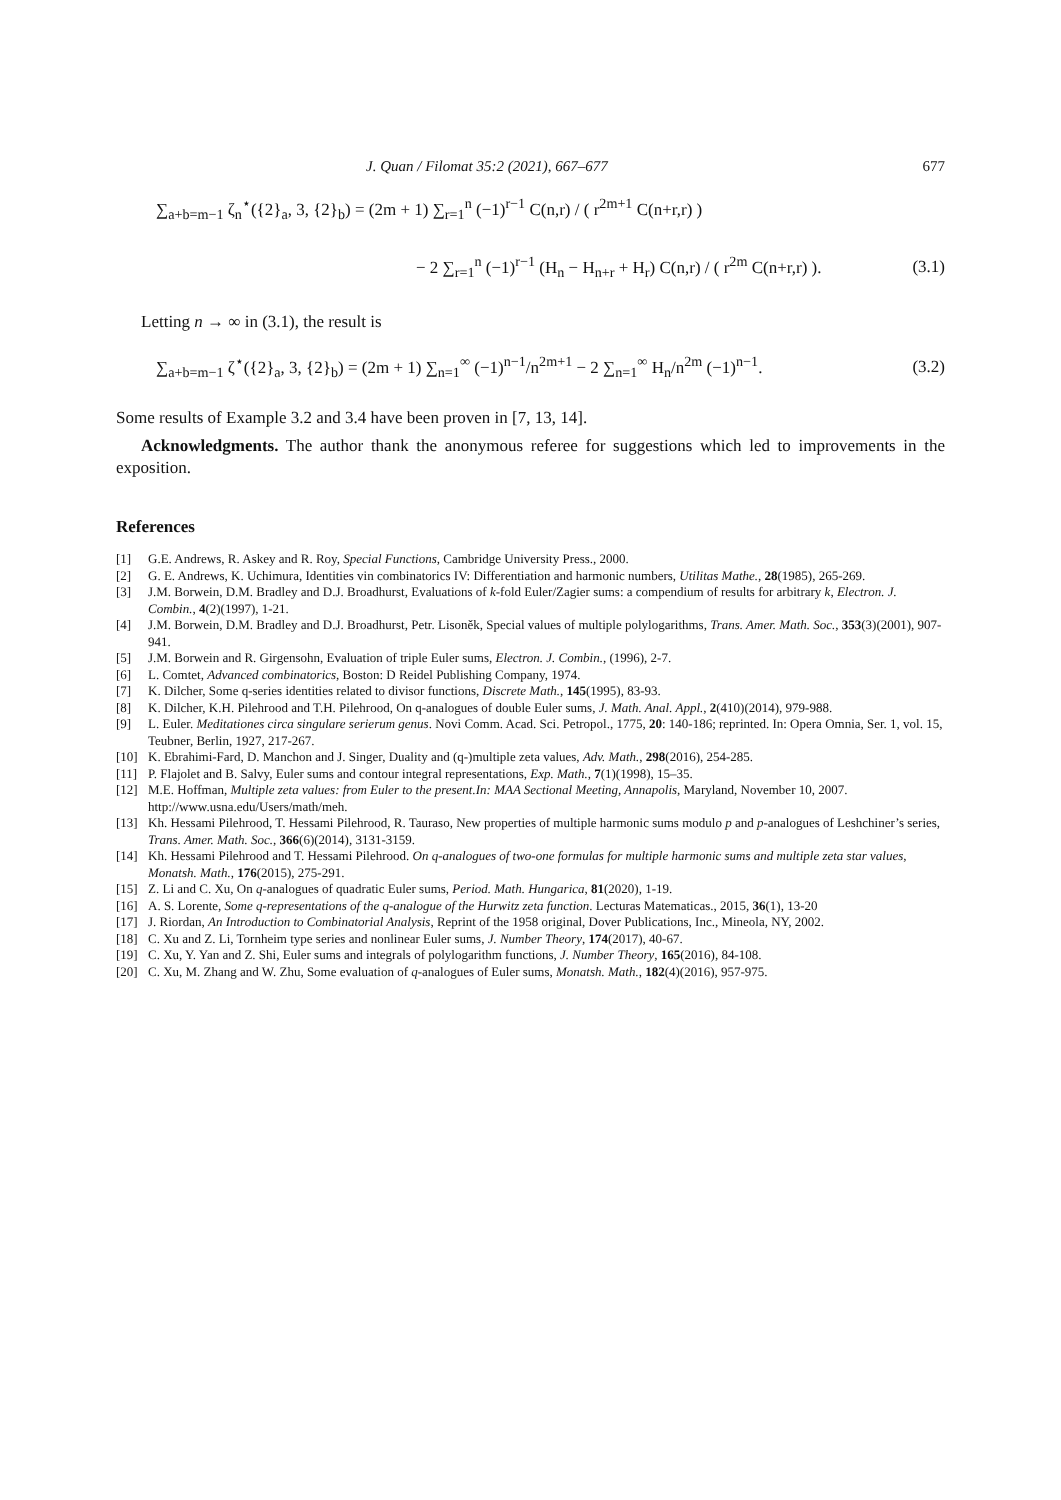J. Quan / Filomat 35:2 (2021), 667–677 677
∑<sub>a+b=m−1</sub> ζ<sub>n</sub><sup>⋆</sup>({2}<sub>a</sub>, 3, {2}<sub>b</sub>) = (2m + 1) ∑<sub>r=1</sub><sup>n</sup> (−1)<sup>r−1</sup> C(n,r) / ( r<sup>2m+1</sup> C(n+r,r) )
− 2 ∑<sub>r=1</sub><sup>n</sup> (−1)<sup>r−1</sup> (H<sub>n</sub> − H<sub>n+r</sub> + H<sub>r</sub>) C(n,r) / ( r<sup>2m</sup> C(n+r,r) ). (3.1)
Letting n → ∞ in (3.1), the result is
∑<sub>a+b=m−1</sub> ζ<sup>⋆</sup>({2}<sub>a</sub>, 3, {2}<sub>b</sub>) = (2m + 1) ∑<sub>n=1</sub><sup>∞</sup> (−1)<sup>n−1</sup>/n<sup>2m+1</sup> − 2 ∑<sub>n=1</sub><sup>∞</sup> H<sub>n</sub>/n<sup>2m</sup> (−1)<sup>n−1</sup>. (3.2)
Some results of Example 3.2 and 3.4 have been proven in [7, 13, 14].
Acknowledgments. The author thank the anonymous referee for suggestions which led to improvements in the exposition.
References
[1] G.E. Andrews, R. Askey and R. Roy, Special Functions, Cambridge University Press., 2000.
[2] G. E. Andrews, K. Uchimura, Identities vin combinatorics IV: Differentiation and harmonic numbers, Utilitas Mathe., 28(1985), 265-269.
[3] J.M. Borwein, D.M. Bradley and D.J. Broadhurst, Evaluations of k-fold Euler/Zagier sums: a compendium of results for arbitrary k, Electron. J. Combin., 4(2)(1997), 1-21.
[4] J.M. Borwein, D.M. Bradley and D.J. Broadhurst, Petr. Lisoněk, Special values of multiple polylogarithms, Trans. Amer. Math. Soc., 353(3)(2001), 907-941.
[5] J.M. Borwein and R. Girgensohn, Evaluation of triple Euler sums, Electron. J. Combin., (1996), 2-7.
[6] L. Comtet, Advanced combinatorics, Boston: D Reidel Publishing Company, 1974.
[7] K. Dilcher, Some q-series identities related to divisor functions, Discrete Math., 145(1995), 83-93.
[8] K. Dilcher, K.H. Pilehrood and T.H. Pilehrood, On q-analogues of double Euler sums, J. Math. Anal. Appl., 2(410)(2014), 979-988.
[9] L. Euler. Meditationes circa singulare serierum genus. Novi Comm. Acad. Sci. Petropol., 1775, 20: 140-186; reprinted. In: Opera Omnia, Ser. 1, vol. 15, Teubner, Berlin, 1927, 217-267.
[10] K. Ebrahimi-Fard, D. Manchon and J. Singer, Duality and (q-)multiple zeta values, Adv. Math., 298(2016), 254-285.
[11] P. Flajolet and B. Salvy, Euler sums and contour integral representations, Exp. Math., 7(1)(1998), 15–35.
[12] M.E. Hoffman, Multiple zeta values: from Euler to the present.In: MAA Sectional Meeting, Annapolis, Maryland, November 10, 2007. http://www.usna.edu/Users/math/meh.
[13] Kh. Hessami Pilehrood, T. Hessami Pilehrood, R. Tauraso, New properties of multiple harmonic sums modulo p and p-analogues of Leshchiner’s series, Trans. Amer. Math. Soc., 366(6)(2014), 3131-3159.
[14] Kh. Hessami Pilehrood and T. Hessami Pilehrood. On q-analogues of two-one formulas for multiple harmonic sums and multiple zeta star values, Monatsh. Math., 176(2015), 275-291.
[15] Z. Li and C. Xu, On q-analogues of quadratic Euler sums, Period. Math. Hungarica, 81(2020), 1-19.
[16] A. S. Lorente, Some q-representations of the q-analogue of the Hurwitz zeta function. Lecturas Matematicas., 2015, 36(1), 13-20
[17] J. Riordan, An Introduction to Combinatorial Analysis, Reprint of the 1958 original, Dover Publications, Inc., Mineola, NY, 2002.
[18] C. Xu and Z. Li, Tornheim type series and nonlinear Euler sums, J. Number Theory, 174(2017), 40-67.
[19] C. Xu, Y. Yan and Z. Shi, Euler sums and integrals of polylogarithm functions, J. Number Theory, 165(2016), 84-108.
[20] C. Xu, M. Zhang and W. Zhu, Some evaluation of q-analogues of Euler sums, Monatsh. Math., 182(4)(2016), 957-975.